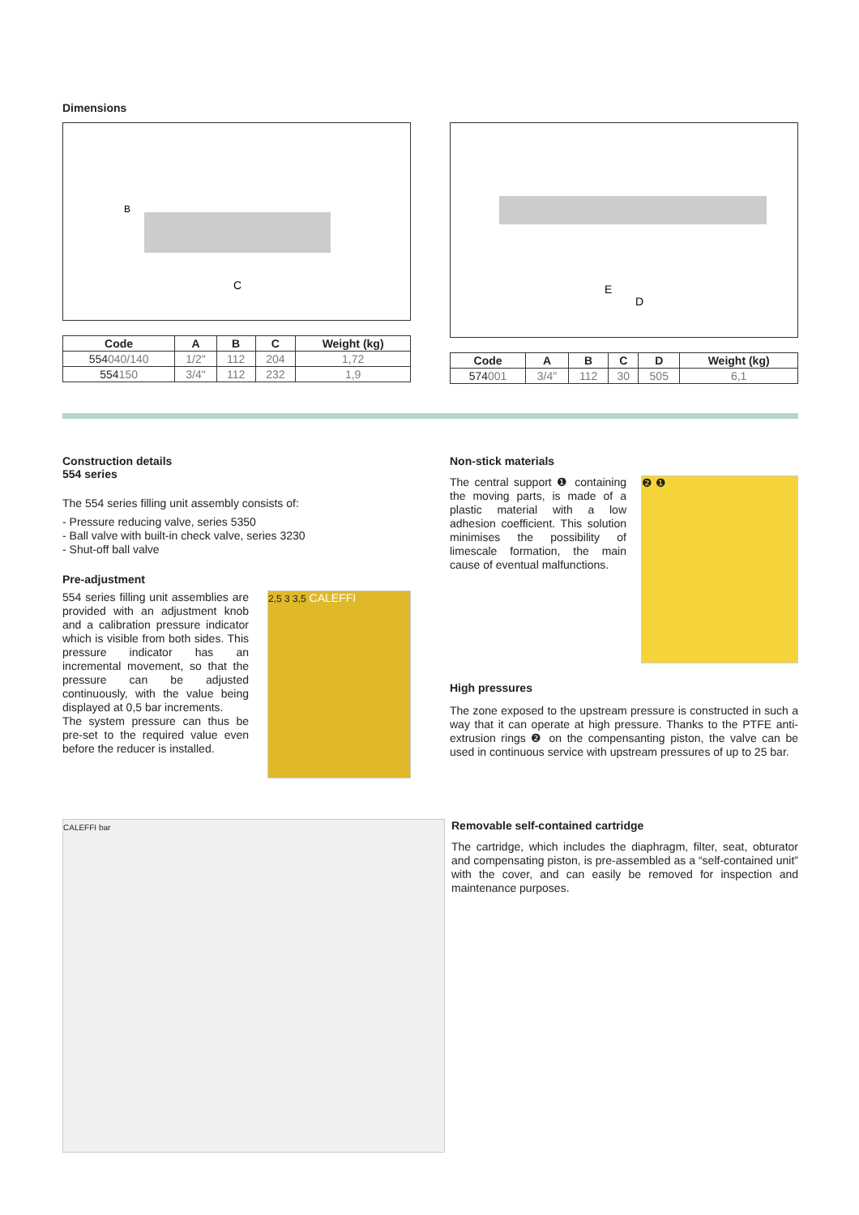Dimensions
C
B
| Code | A | B | C | Weight (kg) |
| --- | --- | --- | --- | --- |
| 554 040/140 | 1/2" | 112 | 204 | 1,72 |
| 554 150 | 3/4" | 112 | 232 | 1,9 |
D
E
| Code | A | B | C | D | Weight (kg) |
| --- | --- | --- | --- | --- | --- |
| 574 001 | 3/4" | 112 | 30 | 505 | 6,1 |
Construction details
554 series
The 554 series filling unit assembly consists of:
- Pressure reducing valve, series 5350
- Ball valve with built-in check valve, series 3230
- Shut-off ball valve
Pre-adjustment
554 series filling unit assemblies are provided with an adjustment knob and a calibration pressure indicator which is visible from both sides. This pressure indicator has an incremental movement, so that the pressure can be adjusted continuously, with the value being displayed at 0,5 bar increments.
The system pressure can thus be pre-set to the required value even before the reducer is installed.
2,5 3 3,5 CALEFFI
Non-stick materials
The central support ❶ containing the moving parts, is made of a plastic material with a low adhesion coefficient. This solution minimises the possibility of limescale formation, the main cause of eventual malfunctions.
❷ ❶
High pressures
The zone exposed to the upstream pressure is constructed in such a way that it can operate at high pressure. Thanks to the PTFE anti-extrusion rings ❷ on the compensanting piston, the valve can be used in continuous service with upstream pressures of up to 25 bar.
CALEFFI bar
Removable self-contained cartridge
The cartridge, which includes the diaphragm, filter, seat, obturator and compensating piston, is pre-assembled as a “self-contained unit” with the cover, and can easily be removed for inspection and maintenance purposes.